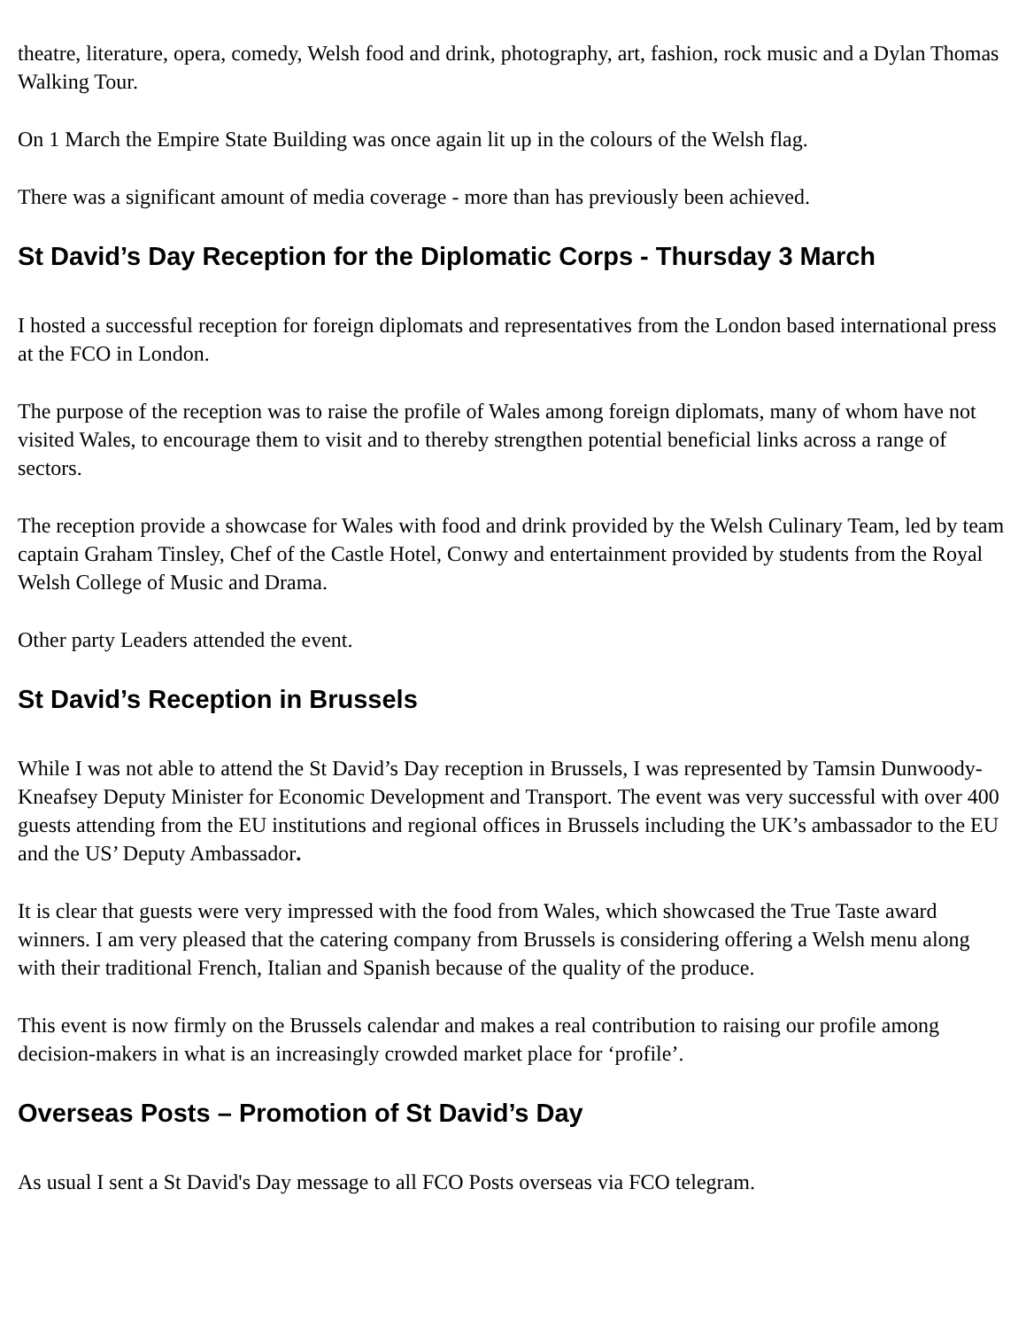theatre, literature, opera, comedy, Welsh food and drink, photography, art, fashion, rock music and a Dylan Thomas Walking Tour.
On 1 March the Empire State Building was once again lit up in the colours of the Welsh flag.
There was a significant amount of media coverage - more than has previously been achieved.
St David’s Day Reception for the Diplomatic Corps - Thursday 3 March
I hosted a successful reception for foreign diplomats and representatives from the London based international press at the FCO in London.
The purpose of the reception was to raise the profile of Wales among foreign diplomats, many of whom have not visited Wales, to encourage them to visit and to thereby strengthen potential beneficial links across a range of sectors.
The reception provide a showcase for Wales with food and drink provided by the Welsh Culinary Team, led by team captain Graham Tinsley, Chef of the Castle Hotel, Conwy and entertainment provided by students from the Royal Welsh College of Music and Drama.
Other party Leaders attended the event.
St David’s Reception in Brussels
While I was not able to attend the St David’s Day reception in Brussels, I was represented by Tamsin Dunwoody-Kneafsey Deputy Minister for Economic Development and Transport. The event was very successful with over 400 guests attending from the EU institutions and regional offices in Brussels including the UK’s ambassador to the EU and the US’ Deputy Ambassador.
It is clear that guests were very impressed with the food from Wales, which showcased the True Taste award winners. I am very pleased that the catering company from Brussels is considering offering a Welsh menu along with their traditional French, Italian and Spanish because of the quality of the produce.
This event is now firmly on the Brussels calendar and makes a real contribution to raising our profile among decision-makers in what is an increasingly crowded market place for ‘profile’.
Overseas Posts – Promotion of St David’s Day
As usual I sent a St David's Day message to all FCO Posts overseas via FCO telegram.